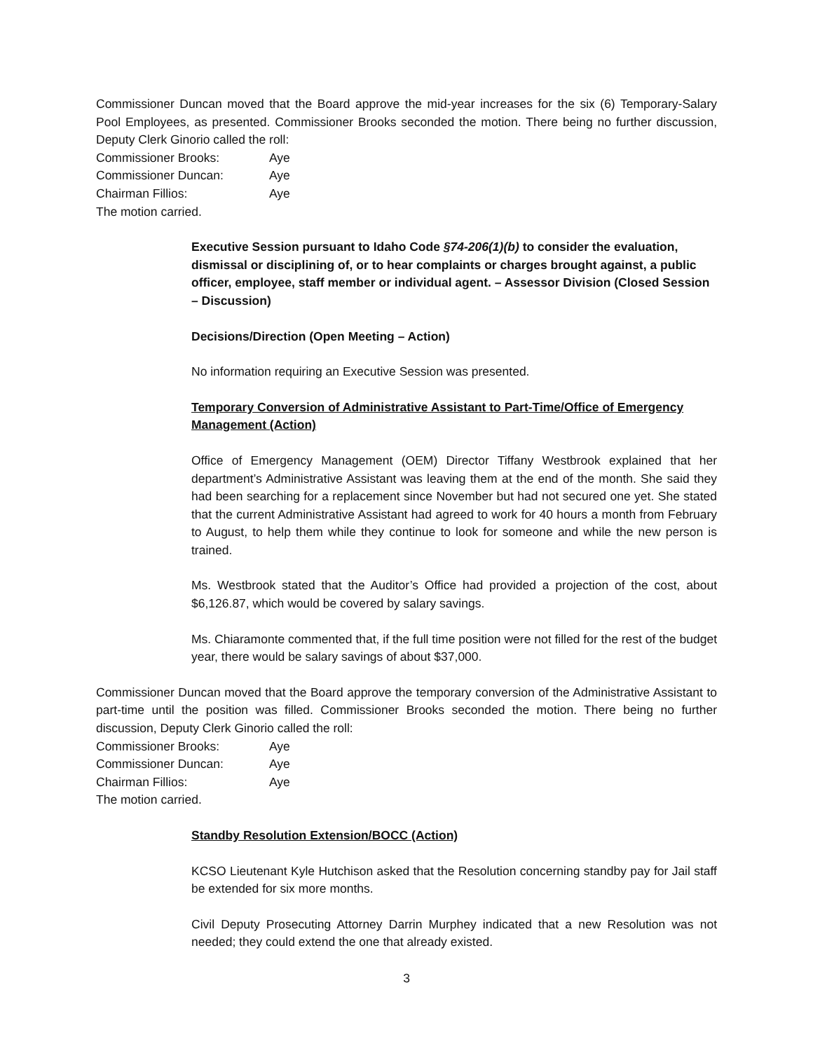Commissioner Duncan moved that the Board approve the mid-year increases for the six (6) Temporary-Salary Pool Employees, as presented. Commissioner Brooks seconded the motion. There being no further discussion, Deputy Clerk Ginorio called the roll:
Commissioner Brooks: Aye
Commissioner Duncan: Aye
Chairman Fillios: Aye
The motion carried.
Executive Session pursuant to Idaho Code §74-206(1)(b) to consider the evaluation, dismissal or disciplining of, or to hear complaints or charges brought against, a public officer, employee, staff member or individual agent. – Assessor Division (Closed Session – Discussion)
Decisions/Direction (Open Meeting – Action)
No information requiring an Executive Session was presented.
Temporary Conversion of Administrative Assistant to Part-Time/Office of Emergency Management (Action)
Office of Emergency Management (OEM) Director Tiffany Westbrook explained that her department’s Administrative Assistant was leaving them at the end of the month. She said they had been searching for a replacement since November but had not secured one yet. She stated that the current Administrative Assistant had agreed to work for 40 hours a month from February to August, to help them while they continue to look for someone and while the new person is trained.
Ms. Westbrook stated that the Auditor’s Office had provided a projection of the cost, about $6,126.87, which would be covered by salary savings.
Ms. Chiaramonte commented that, if the full time position were not filled for the rest of the budget year, there would be salary savings of about $37,000.
Commissioner Duncan moved that the Board approve the temporary conversion of the Administrative Assistant to part-time until the position was filled. Commissioner Brooks seconded the motion. There being no further discussion, Deputy Clerk Ginorio called the roll:
Commissioner Brooks: Aye
Commissioner Duncan: Aye
Chairman Fillios: Aye
The motion carried.
Standby Resolution Extension/BOCC (Action)
KCSO Lieutenant Kyle Hutchison asked that the Resolution concerning standby pay for Jail staff be extended for six more months.
Civil Deputy Prosecuting Attorney Darrin Murphey indicated that a new Resolution was not needed; they could extend the one that already existed.
3